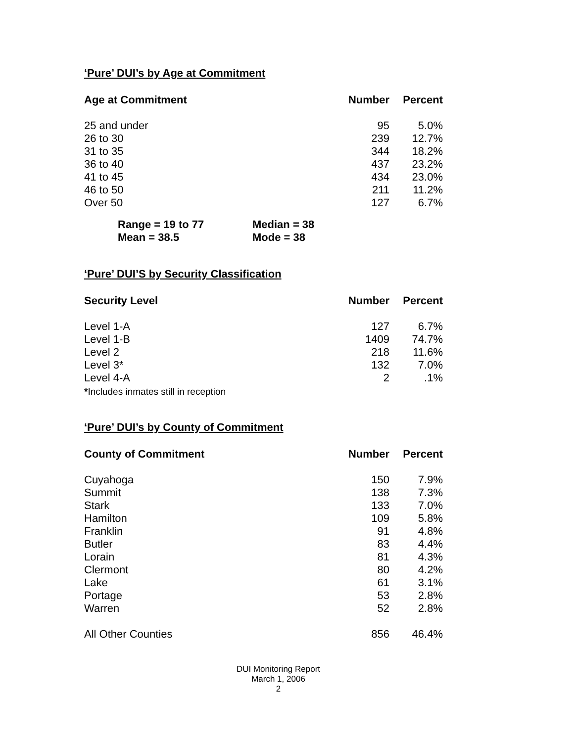‘Pure’ DUI’s by Age at Commitment
| Age at Commitment | Number | Percent |
| --- | --- | --- |
| 25 and under | 95 | 5.0% |
| 26 to 30 | 239 | 12.7% |
| 31 to 35 | 344 | 18.2% |
| 36 to 40 | 437 | 23.2% |
| 41 to 45 | 434 | 23.0% |
| 46 to 50 | 211 | 11.2% |
| Over 50 | 127 | 6.7% |
| Range = 19 to 77 | Median = 38 |
| Mean = 38.5 | Mode = 38 |
‘Pure’ DUI’S by Security Classification
| Security Level | Number | Percent |
| --- | --- | --- |
| Level 1-A | 127 | 6.7% |
| Level 1-B | 1409 | 74.7% |
| Level 2 | 218 | 11.6% |
| Level 3* | 132 | 7.0% |
| Level 4-A | 2 | .1% |
*Includes inmates still in reception
‘Pure’ DUI’s by County of Commitment
| County of Commitment | Number | Percent |
| --- | --- | --- |
| Cuyahoga | 150 | 7.9% |
| Summit | 138 | 7.3% |
| Stark | 133 | 7.0% |
| Hamilton | 109 | 5.8% |
| Franklin | 91 | 4.8% |
| Butler | 83 | 4.4% |
| Lorain | 81 | 4.3% |
| Clermont | 80 | 4.2% |
| Lake | 61 | 3.1% |
| Portage | 53 | 2.8% |
| Warren | 52 | 2.8% |
| All Other Counties | 856 | 46.4% |
DUI Monitoring Report
March 1, 2006
2